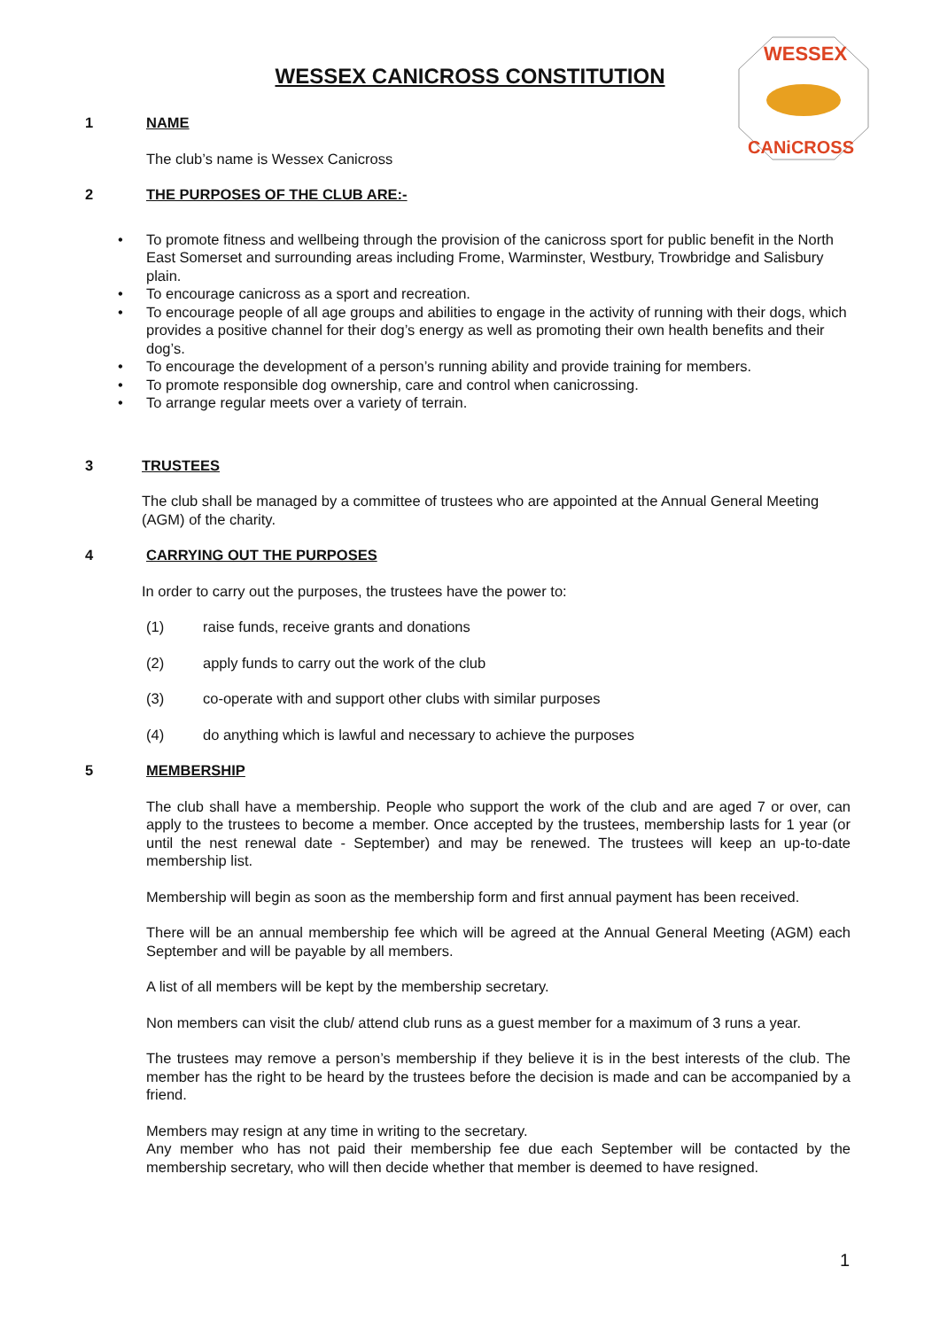WESSEX CANICROSS CONSTITUTION
WESSEX
CANiCROSS
1 NAME
The club’s name is Wessex Canicross
2 THE PURPOSES OF THE CLUB ARE:-
• To promote fitness and wellbeing through the provision of the canicross sport for public benefit in the North East Somerset and surrounding areas including Frome, Warminster, Westbury, Trowbridge and Salisbury plain.
• To encourage canicross as a sport and recreation.
• To encourage people of all age groups and abilities to engage in the activity of running with their dogs, which provides a positive channel for their dog’s energy as well as promoting their own health benefits and their dog’s.
• To encourage the development of a person’s running ability and provide training for members.
• To promote responsible dog ownership, care and control when canicrossing.
• To arrange regular meets over a variety of terrain.
3 TRUSTEES
The club shall be managed by a committee of trustees who are appointed at the Annual General Meeting (AGM) of the charity.
4 CARRYING OUT THE PURPOSES
In order to carry out the purposes, the trustees have the power to:
(1) raise funds, receive grants and donations
(2) apply funds to carry out the work of the club
(3) co-operate with and support other clubs with similar purposes
(4) do anything which is lawful and necessary to achieve the purposes
5 MEMBERSHIP
The club shall have a membership. People who support the work of the club and are aged 7 or over, can apply to the trustees to become a member. Once accepted by the trustees, membership lasts for 1 year (or until the nest renewal date - September) and may be renewed. The trustees will keep an up-to-date membership list.
Membership will begin as soon as the membership form and first annual payment has been received.
There will be an annual membership fee which will be agreed at the Annual General Meeting (AGM) each September and will be payable by all members.
A list of all members will be kept by the membership secretary.
Non members can visit the club/ attend club runs as a guest member for a maximum of 3 runs a year.
The trustees may remove a person’s membership if they believe it is in the best interests of the club. The member has the right to be heard by the trustees before the decision is made and can be accompanied by a friend.
Members may resign at any time in writing to the secretary.
Any member who has not paid their membership fee due each September will be contacted by the membership secretary, who will then decide whether that member is deemed to have resigned.
1